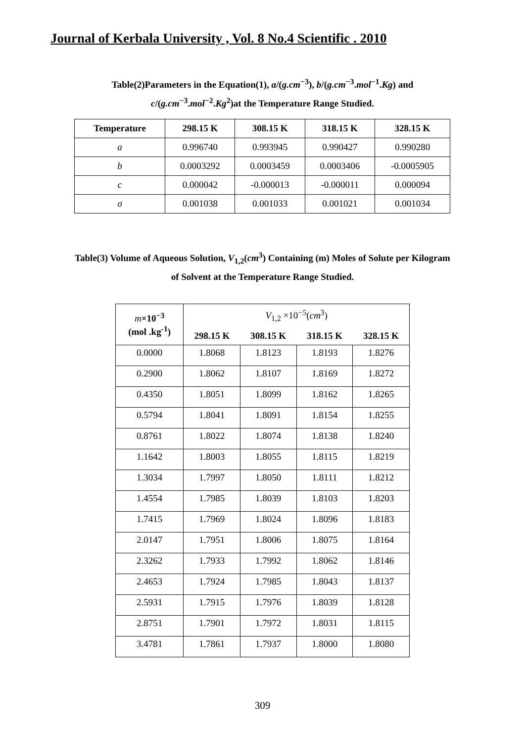Journal of Kerbala University , Vol. 8 No.4 Scientific . 2010
Table(2)Parameters in the Equation(1), a/(g.cm<sup>−3</sup>), b/(g.cm<sup>−3</sup>.mol<sup>−1</sup>.Kg) and
c/(g.cm<sup>−3</sup>.mol<sup>−2</sup>.Kg<sup>2</sup>)at the Temperature Range Studied.
| Temperature | 298.15 K | 308.15 K | 318.15 K | 328.15 K |
| --- | --- | --- | --- | --- |
| a | 0.996740 | 0.993945 | 0.990427 | 0.990280 |
| b | 0.0003292 | 0.0003459 | 0.0003406 | -0.0005905 |
| c | 0.000042 | -0.000013 | -0.000011 | 0.000094 |
| σ | 0.001038 | 0.001033 | 0.001021 | 0.001034 |
Table(3) Volume of Aqueous Solution, V<sub>1,2</sub>(cm<sup>3</sup>) Containing (m) Moles of Solute per Kilogram
of Solvent at the Temperature Range Studied.
| m ×10<sup>−3</sup> (mol .kg<sup>-1</sup>) | V<sub>1,2</sub> ×10<sup>−5</sup>( cm<sup>3</sup>) | | | |
| --- | --- | --- | --- | --- |
| | 298.15 K | 308.15 K | 318.15 K | 328.15 K |
| 0.0000 | 1.8068 | 1.8123 | 1.8193 | 1.8276 |
| 0.2900 | 1.8062 | 1.8107 | 1.8169 | 1.8272 |
| 0.4350 | 1.8051 | 1.8099 | 1.8162 | 1.8265 |
| 0.5794 | 1.8041 | 1.8091 | 1.8154 | 1.8255 |
| 0.8761 | 1.8022 | 1.8074 | 1.8138 | 1.8240 |
| 1.1642 | 1.8003 | 1.8055 | 1.8115 | 1.8219 |
| 1.3034 | 1.7997 | 1.8050 | 1.8111 | 1.8212 |
| 1.4554 | 1.7985 | 1.8039 | 1.8103 | 1.8203 |
| 1.7415 | 1.7969 | 1.8024 | 1.8096 | 1.8183 |
| 2.0147 | 1.7951 | 1.8006 | 1.8075 | 1.8164 |
| 2.3262 | 1.7933 | 1.7992 | 1.8062 | 1.8146 |
| 2.4653 | 1.7924 | 1.7985 | 1.8043 | 1.8137 |
| 2.5931 | 1.7915 | 1.7976 | 1.8039 | 1.8128 |
| 2.8751 | 1.7901 | 1.7972 | 1.8031 | 1.8115 |
| 3.4781 | 1.7861 | 1.7937 | 1.8000 | 1.8080 |
309